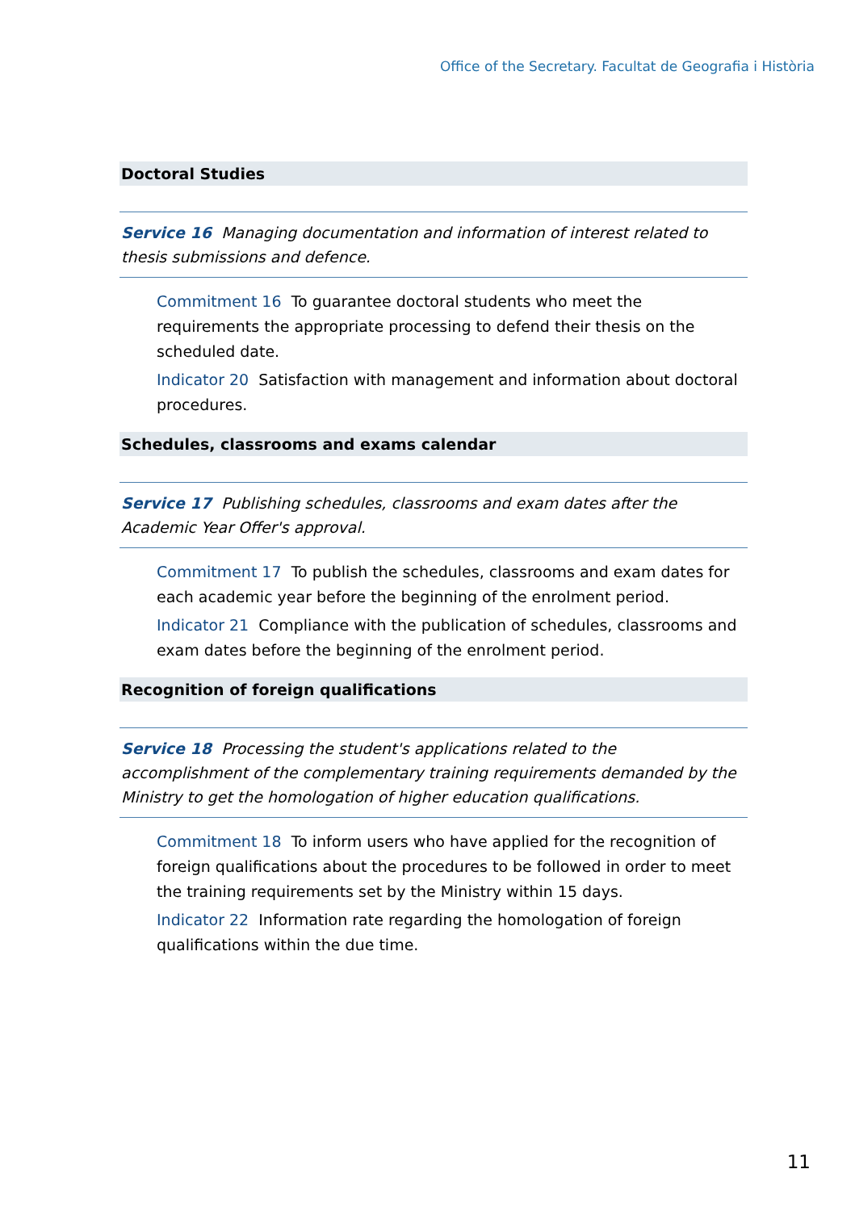Office of the Secretary. Facultat de Geografia i Història
Doctoral Studies
Service 16 Managing documentation and information of interest related to thesis submissions and defence.
Commitment 16 To guarantee doctoral students who meet the requirements the appropriate processing to defend their thesis on the scheduled date.
Indicator 20 Satisfaction with management and information about doctoral procedures.
Schedules, classrooms and exams calendar
Service 17 Publishing schedules, classrooms and exam dates after the Academic Year Offer's approval.
Commitment 17 To publish the schedules, classrooms and exam dates for each academic year before the beginning of the enrolment period.
Indicator 21 Compliance with the publication of schedules, classrooms and exam dates before the beginning of the enrolment period.
Recognition of foreign qualifications
Service 18 Processing the student's applications related to the accomplishment of the complementary training requirements demanded by the Ministry to get the homologation of higher education qualifications.
Commitment 18 To inform users who have applied for the recognition of foreign qualifications about the procedures to be followed in order to meet the training requirements set by the Ministry within 15 days.
Indicator 22 Information rate regarding the homologation of foreign qualifications within the due time.
11